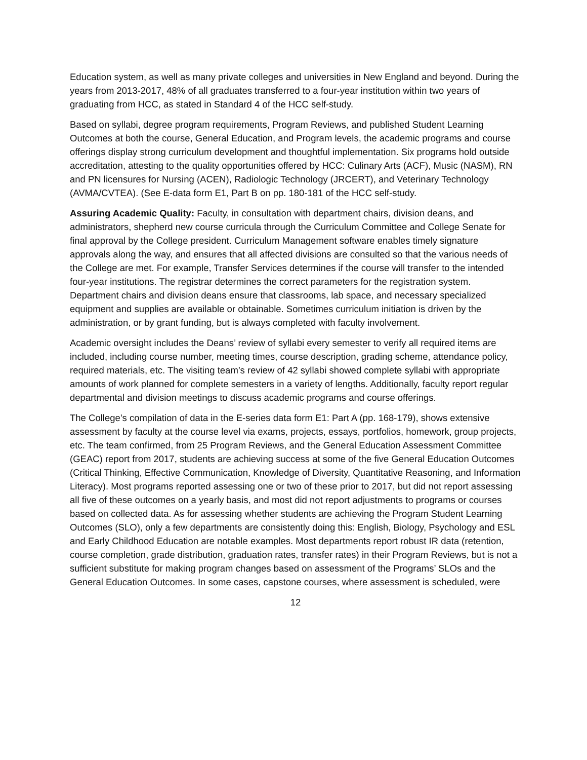Education system, as well as many private colleges and universities in New England and beyond. During the years from 2013-2017, 48% of all graduates transferred to a four-year institution within two years of graduating from HCC, as stated in Standard 4 of the HCC self-study.
Based on syllabi, degree program requirements, Program Reviews, and published Student Learning Outcomes at both the course, General Education, and Program levels, the academic programs and course offerings display strong curriculum development and thoughtful implementation. Six programs hold outside accreditation, attesting to the quality opportunities offered by HCC: Culinary Arts (ACF), Music (NASM), RN and PN licensures for Nursing (ACEN), Radiologic Technology (JRCERT), and Veterinary Technology (AVMA/CVTEA). (See E-data form E1, Part B on pp. 180-181 of the HCC self-study.
Assuring Academic Quality: Faculty, in consultation with department chairs, division deans, and administrators, shepherd new course curricula through the Curriculum Committee and College Senate for final approval by the College president. Curriculum Management software enables timely signature approvals along the way, and ensures that all affected divisions are consulted so that the various needs of the College are met. For example, Transfer Services determines if the course will transfer to the intended four-year institutions. The registrar determines the correct parameters for the registration system. Department chairs and division deans ensure that classrooms, lab space, and necessary specialized equipment and supplies are available or obtainable. Sometimes curriculum initiation is driven by the administration, or by grant funding, but is always completed with faculty involvement.
Academic oversight includes the Deans’ review of syllabi every semester to verify all required items are included, including course number, meeting times, course description, grading scheme, attendance policy, required materials, etc. The visiting team’s review of 42 syllabi showed complete syllabi with appropriate amounts of work planned for complete semesters in a variety of lengths. Additionally, faculty report regular departmental and division meetings to discuss academic programs and course offerings.
The College’s compilation of data in the E-series data form E1: Part A (pp. 168-179), shows extensive assessment by faculty at the course level via exams, projects, essays, portfolios, homework, group projects, etc. The team confirmed, from 25 Program Reviews, and the General Education Assessment Committee (GEAC) report from 2017, students are achieving success at some of the five General Education Outcomes (Critical Thinking, Effective Communication, Knowledge of Diversity, Quantitative Reasoning, and Information Literacy). Most programs reported assessing one or two of these prior to 2017, but did not report assessing all five of these outcomes on a yearly basis, and most did not report adjustments to programs or courses based on collected data. As for assessing whether students are achieving the Program Student Learning Outcomes (SLO), only a few departments are consistently doing this: English, Biology, Psychology and ESL and Early Childhood Education are notable examples. Most departments report robust IR data (retention, course completion, grade distribution, graduation rates, transfer rates) in their Program Reviews, but is not a sufficient substitute for making program changes based on assessment of the Programs’ SLOs and the General Education Outcomes. In some cases, capstone courses, where assessment is scheduled, were
12